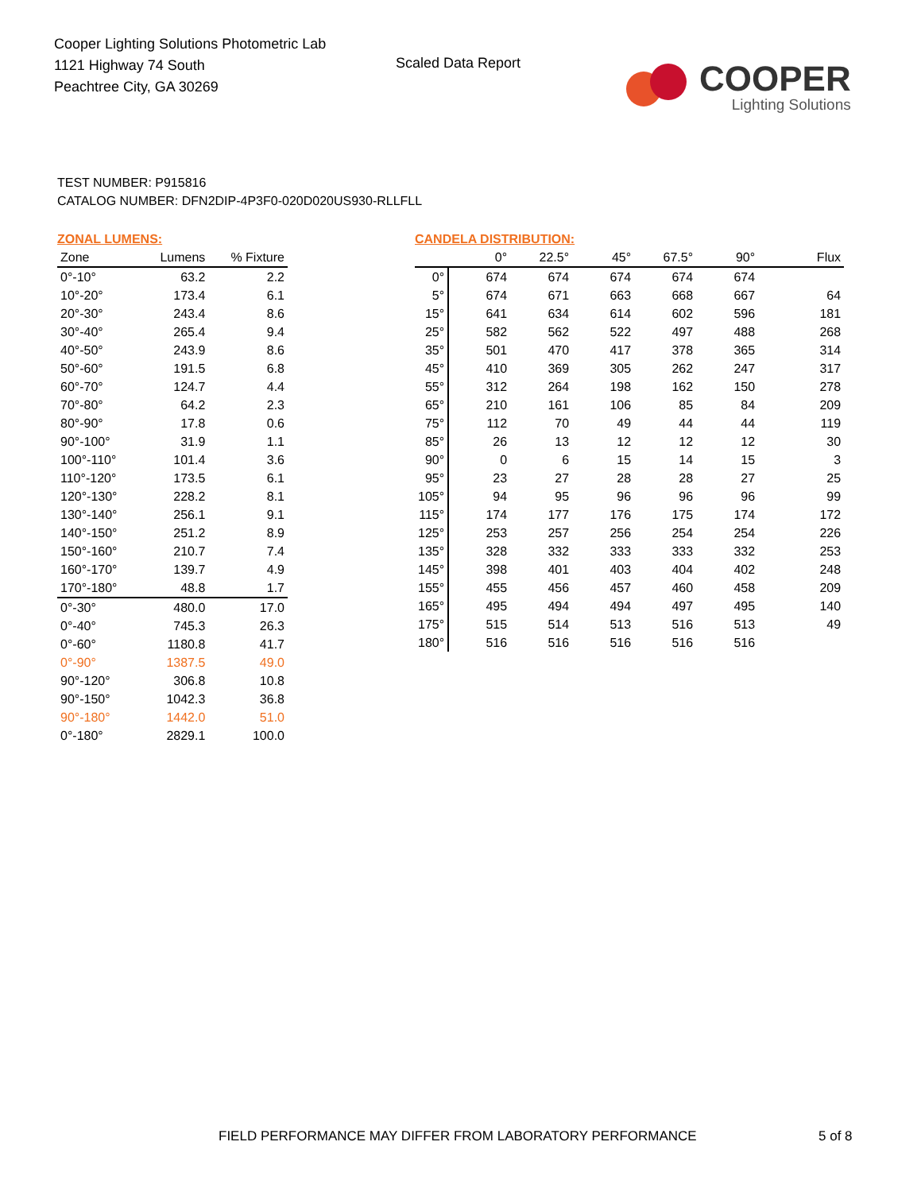Cooper Lighting Solutions Photometric Lab
1121 Highway 74 South
Peachtree City, GA 30269
Scaled Data Report
COOPER
Lighting Solutions
TEST NUMBER: P915816
CATALOG NUMBER: DFN2DIP-4P3F0-020D020US930-RLLFLL
ZONAL LUMENS:
| Zone | Lumens | % Fixture |
| --- | --- | --- |
| 0°-10° | 63.2 | 2.2 |
| 10°-20° | 173.4 | 6.1 |
| 20°-30° | 243.4 | 8.6 |
| 30°-40° | 265.4 | 9.4 |
| 40°-50° | 243.9 | 8.6 |
| 50°-60° | 191.5 | 6.8 |
| 60°-70° | 124.7 | 4.4 |
| 70°-80° | 64.2 | 2.3 |
| 80°-90° | 17.8 | 0.6 |
| 90°-100° | 31.9 | 1.1 |
| 100°-110° | 101.4 | 3.6 |
| 110°-120° | 173.5 | 6.1 |
| 120°-130° | 228.2 | 8.1 |
| 130°-140° | 256.1 | 9.1 |
| 140°-150° | 251.2 | 8.9 |
| 150°-160° | 210.7 | 7.4 |
| 160°-170° | 139.7 | 4.9 |
| 170°-180° | 48.8 | 1.7 |
| 0°-30° | 480.0 | 17.0 |
| 0°-40° | 745.3 | 26.3 |
| 0°-60° | 1180.8 | 41.7 |
| 0°-90° | 1387.5 | 49.0 |
| 90°-120° | 306.8 | 10.8 |
| 90°-150° | 1042.3 | 36.8 |
| 90°-180° | 1442.0 | 51.0 |
| 0°-180° | 2829.1 | 100.0 |
CANDELA DISTRIBUTION:
| | 0° | 22.5° | 45° | 67.5° | 90° | Flux |
| --- | --- | --- | --- | --- | --- | --- |
| 0° | 674 | 674 | 674 | 674 | 674 | |
| 5° | 674 | 671 | 663 | 668 | 667 | 64 |
| 15° | 641 | 634 | 614 | 602 | 596 | 181 |
| 25° | 582 | 562 | 522 | 497 | 488 | 268 |
| 35° | 501 | 470 | 417 | 378 | 365 | 314 |
| 45° | 410 | 369 | 305 | 262 | 247 | 317 |
| 55° | 312 | 264 | 198 | 162 | 150 | 278 |
| 65° | 210 | 161 | 106 | 85 | 84 | 209 |
| 75° | 112 | 70 | 49 | 44 | 44 | 119 |
| 85° | 26 | 13 | 12 | 12 | 12 | 30 |
| 90° | 0 | 6 | 15 | 14 | 15 | 3 |
| 95° | 23 | 27 | 28 | 28 | 27 | 25 |
| 105° | 94 | 95 | 96 | 96 | 96 | 99 |
| 115° | 174 | 177 | 176 | 175 | 174 | 172 |
| 125° | 253 | 257 | 256 | 254 | 254 | 226 |
| 135° | 328 | 332 | 333 | 333 | 332 | 253 |
| 145° | 398 | 401 | 403 | 404 | 402 | 248 |
| 155° | 455 | 456 | 457 | 460 | 458 | 209 |
| 165° | 495 | 494 | 494 | 497 | 495 | 140 |
| 175° | 515 | 514 | 513 | 516 | 513 | 49 |
| 180° | 516 | 516 | 516 | 516 | 516 | |
FIELD PERFORMANCE MAY DIFFER FROM LABORATORY PERFORMANCE
5 of 8